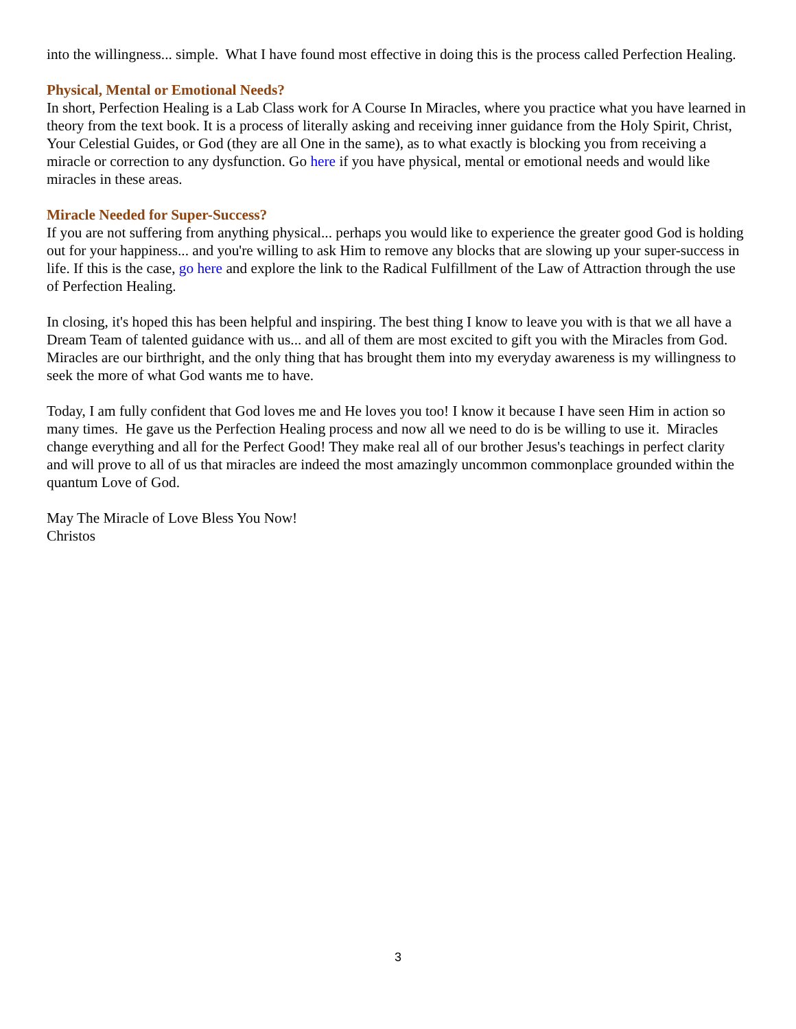into the willingness... simple. What I have found most effective in doing this is the process called Perfection Healing.
Physical, Mental or Emotional Needs?
In short, Perfection Healing is a Lab Class work for A Course In Miracles, where you practice what you have learned in theory from the text book. It is a process of literally asking and receiving inner guidance from the Holy Spirit, Christ, Your Celestial Guides, or God (they are all One in the same), as to what exactly is blocking you from receiving a miracle or correction to any dysfunction. Go here if you have physical, mental or emotional needs and would like miracles in these areas.
Miracle Needed for Super-Success?
If you are not suffering from anything physical... perhaps you would like to experience the greater good God is holding out for your happiness... and you're willing to ask Him to remove any blocks that are slowing up your super-success in life. If this is the case, go here and explore the link to the Radical Fulfillment of the Law of Attraction through the use of Perfection Healing.
In closing, it's hoped this has been helpful and inspiring. The best thing I know to leave you with is that we all have a Dream Team of talented guidance with us... and all of them are most excited to gift you with the Miracles from God. Miracles are our birthright, and the only thing that has brought them into my everyday awareness is my willingness to seek the more of what God wants me to have.
Today, I am fully confident that God loves me and He loves you too! I know it because I have seen Him in action so many times. He gave us the Perfection Healing process and now all we need to do is be willing to use it. Miracles change everything and all for the Perfect Good! They make real all of our brother Jesus's teachings in perfect clarity and will prove to all of us that miracles are indeed the most amazingly uncommon commonplace grounded within the quantum Love of God.
May The Miracle of Love Bless You Now!
Christos
3